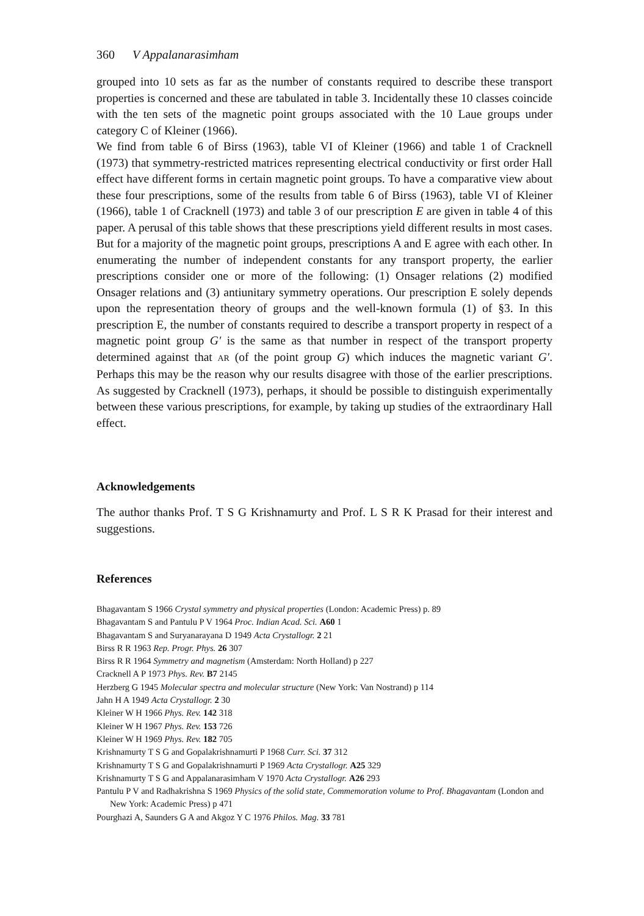360 V Appalanarasimham
grouped into 10 sets as far as the number of constants required to describe these transport properties is concerned and these are tabulated in table 3. Incidentally these 10 classes coincide with the ten sets of the magnetic point groups associated with the 10 Laue groups under category C of Kleiner (1966).
We find from table 6 of Birss (1963), table VI of Kleiner (1966) and table 1 of Cracknell (1973) that symmetry-restricted matrices representing electrical conductivity or first order Hall effect have different forms in certain magnetic point groups. To have a comparative view about these four prescriptions, some of the results from table 6 of Birss (1963), table VI of Kleiner (1966), table 1 of Cracknell (1973) and table 3 of our prescription E are given in table 4 of this paper. A perusal of this table shows that these prescriptions yield different results in most cases. But for a majority of the magnetic point groups, prescriptions A and E agree with each other. In enumerating the number of independent constants for any transport property, the earlier prescriptions consider one or more of the following: (1) Onsager relations (2) modified Onsager relations and (3) antiunitary symmetry operations. Our prescription E solely depends upon the representation theory of groups and the well-known formula (1) of §3. In this prescription E, the number of constants required to describe a transport property in respect of a magnetic point group G′ is the same as that number in respect of the transport property determined against that AR (of the point group G) which induces the magnetic variant G′. Perhaps this may be the reason why our results disagree with those of the earlier prescriptions. As suggested by Cracknell (1973), perhaps, it should be possible to distinguish experimentally between these various prescriptions, for example, by taking up studies of the extraordinary Hall effect.
Acknowledgements
The author thanks Prof. T S G Krishnamurty and Prof. L S R K Prasad for their interest and suggestions.
References
Bhagavantam S 1966 Crystal symmetry and physical properties (London: Academic Press) p. 89
Bhagavantam S and Pantulu P V 1964 Proc. Indian Acad. Sci. A60 1
Bhagavantam S and Suryanarayana D 1949 Acta Crystallogr. 2 21
Birss R R 1963 Rep. Progr. Phys. 26 307
Birss R R 1964 Symmetry and magnetism (Amsterdam: North Holland) p 227
Cracknell A P 1973 Phys. Rev. B7 2145
Herzberg G 1945 Molecular spectra and molecular structure (New York: Van Nostrand) p 114
Jahn H A 1949 Acta Crystallogr. 2 30
Kleiner W H 1966 Phys. Rev. 142 318
Kleiner W H 1967 Phys. Rev. 153 726
Kleiner W H 1969 Phys. Rev. 182 705
Krishnamurty T S G and Gopalakrishnamurti P 1968 Curr. Sci. 37 312
Krishnamurty T S G and Gopalakrishnamurti P 1969 Acta Crystallogr. A25 329
Krishnamurty T S G and Appalanarasimham V 1970 Acta Crystallogr. A26 293
Pantulu P V and Radhakrishna S 1969 Physics of the solid state, Commemoration volume to Prof. Bhagavantam (London and New York: Academic Press) p 471
Pourghazi A, Saunders G A and Akgoz Y C 1976 Philos. Mag. 33 781